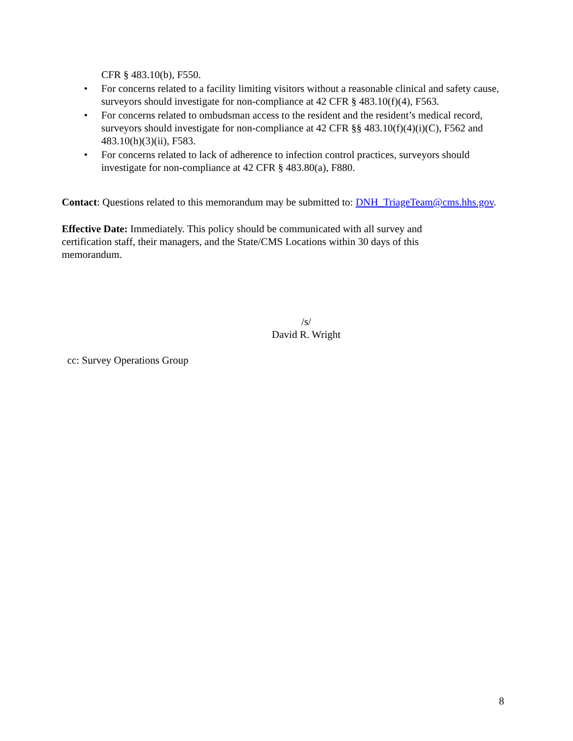CFR § 483.10(b), F550.
• For concerns related to a facility limiting visitors without a reasonable clinical and safety cause, surveyors should investigate for non-compliance at 42 CFR § 483.10(f)(4), F563.
• For concerns related to ombudsman access to the resident and the resident’s medical record, surveyors should investigate for non-compliance at 42 CFR §§ 483.10(f)(4)(i)(C), F562 and 483.10(h)(3)(ii), F583.
• For concerns related to lack of adherence to infection control practices, surveyors should investigate for non-compliance at 42 CFR § 483.80(a), F880.
Contact: Questions related to this memorandum may be submitted to: DNH_TriageTeam@cms.hhs.gov.
Effective Date: Immediately. This policy should be communicated with all survey and certification staff, their managers, and the State/CMS Locations within 30 days of this memorandum.
/s/
David R. Wright
cc: Survey Operations Group
8